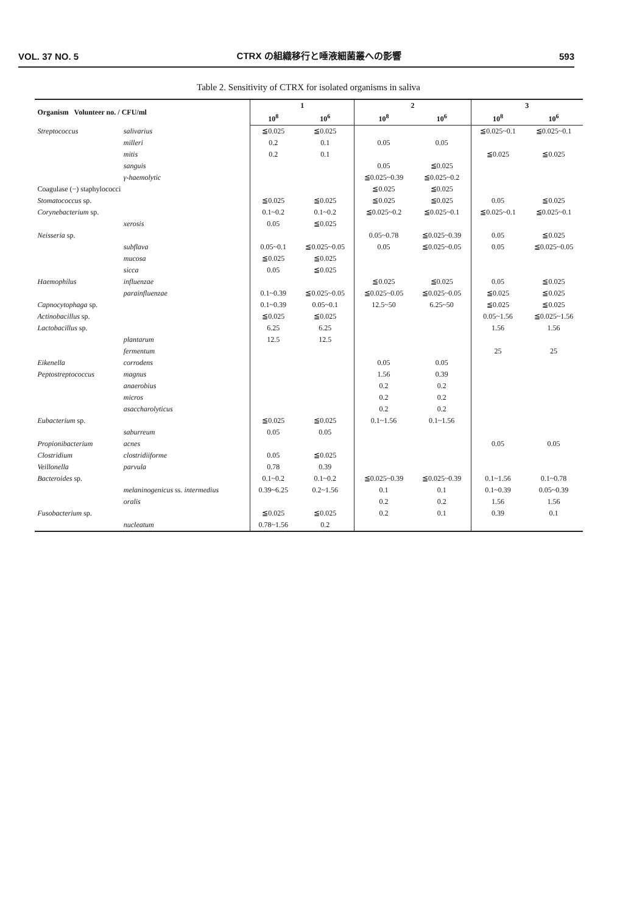VOL. 37 NO. 5 CTRX の組織移行と唾液細菌叢への影響 593
Table 2. Sensitivity of CTRX for isolated organisms in saliva
| Organism Volunteer no. / CFU/ml | | 1 | | 2 | | 3 | |
| --- | --- | --- | --- | --- | --- | --- | --- |
| | | 10<sup>8</sup> | 10<sup>6</sup> | 10<sup>8</sup> | 10<sup>6</sup> | 10<sup>8</sup> | 10<sup>6</sup> |
| Streptococcus | salivarius | ≦0.025 | ≦0.025 | | | ≦0.025~0.1 | ≦0.025~0.1 |
| | milleri | 0.2 | 0.1 | 0.05 | 0.05 | | |
| | mitis | 0.2 | 0.1 | | | ≦0.025 | ≦0.025 |
| | sanguis | | | 0.05 | ≦0.025 | | |
| | γ-haemolytic | | | ≦0.025~0.39 | ≦0.025~0.2 | | |
| Coagulase (−) staphylococci | | | | ≦0.025 | ≦0.025 | | |
| Stomatococcus sp. | | ≦0.025 | ≦0.025 | ≦0.025 | ≦0.025 | 0.05 | ≦0.025 |
| Corynebacterium sp. | | 0.1~0.2 | 0.1~0.2 | ≦0.025~0.2 | ≦0.025~0.1 | ≦0.025~0.1 | ≦0.025~0.1 |
| | xerosis | 0.05 | ≦0.025 | | | | |
| Neisseria sp. | | | | 0.05~0.78 | ≦0.025~0.39 | 0.05 | ≦0.025 |
| | subflava | 0.05~0.1 | ≦0.025~0.05 | 0.05 | ≦0.025~0.05 | 0.05 | ≦0.025~0.05 |
| | mucosa | ≦0.025 | ≦0.025 | | | | |
| | sicca | 0.05 | ≦0.025 | | | | |
| Haemophilus | influenzae | | | ≦0.025 | ≦0.025 | 0.05 | ≦0.025 |
| | parainfluenzae | 0.1~0.39 | ≦0.025~0.05 | ≦0.025~0.05 | ≦0.025~0.05 | ≦0.025 | ≦0.025 |
| Capnocytophaga sp. | | 0.1~0.39 | 0.05~0.1 | 12.5~50 | 6.25~50 | ≦0.025 | ≦0.025 |
| Actinobacillus sp. | | ≦0.025 | ≦0.025 | | | 0.05~1.56 | ≦0.025~1.56 |
| Lactobacillus sp. | | 6.25 | 6.25 | | | 1.56 | 1.56 |
| | plantarum | 12.5 | 12.5 | | | | |
| | fermentum | | | | | 25 | 25 |
| Eikenella | corrodens | | | 0.05 | 0.05 | | |
| Peptostreptococcus | magnus | | | 1.56 | 0.39 | | |
| | anaerobius | | | 0.2 | 0.2 | | |
| | micros | | | 0.2 | 0.2 | | |
| | asaccharolyticus | | | 0.2 | 0.2 | | |
| Eubacterium sp. | | ≦0.025 | ≦0.025 | 0.1~1.56 | 0.1~1.56 | | |
| | saburreum | 0.05 | 0.05 | | | | |
| Propionibacterium | acnes | | | | | 0.05 | 0.05 |
| Clostridium | clostridiiforme | 0.05 | ≦0.025 | | | | |
| Veillonella | parvula | 0.78 | 0.39 | | | | |
| Bacteroides sp. | | 0.1~0.2 | 0.1~0.2 | ≦0.025~0.39 | ≦0.025~0.39 | 0.1~1.56 | 0.1~0.78 |
| | melaninogenicus ss. intermedius | 0.39~6.25 | 0.2~1.56 | 0.1 | 0.1 | 0.1~0.39 | 0.05~0.39 |
| | oralis | | | 0.2 | 0.2 | 1.56 | 1.56 |
| Fusobacterium sp. | | ≦0.025 | ≦0.025 | 0.2 | 0.1 | 0.39 | 0.1 |
| | nucleatum | 0.78~1.56 | 0.2 | | | | |